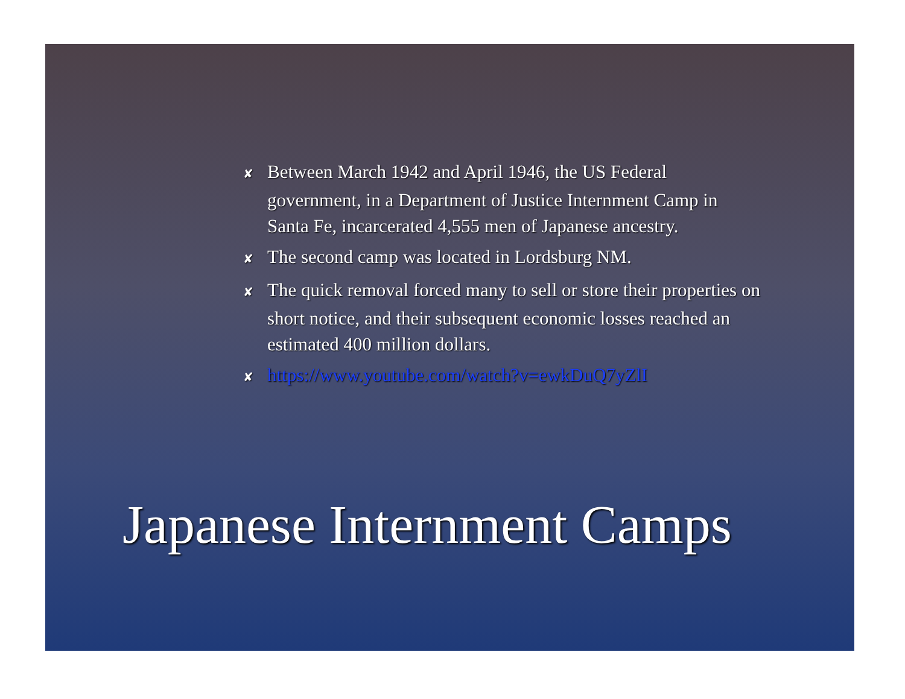✘ Between March 1942 and April 1946, the US Federal government, in a Department of Justice Internment Camp in Santa Fe, incarcerated 4,555 men of Japanese ancestry.
✘ The second camp was located in Lordsburg NM.
✘ The quick removal forced many to sell or store their properties on short notice, and their subsequent economic losses reached an estimated 400 million dollars.
✘ https://www.youtube.com/watch?v=ewkDuQ7yZlI
Japanese Internment Camps